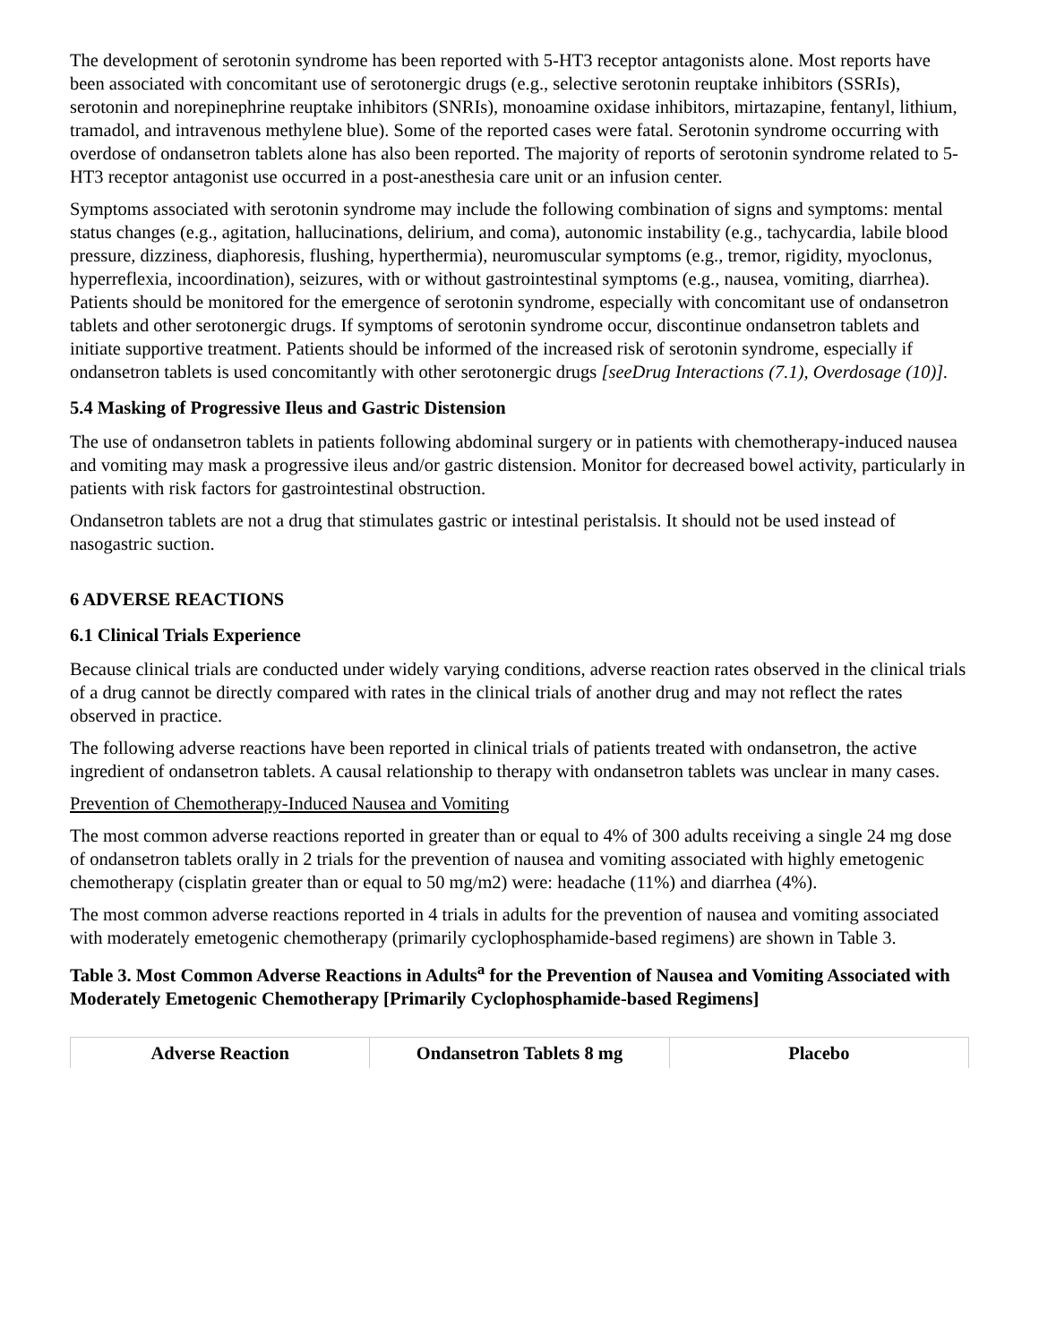The development of serotonin syndrome has been reported with 5-HT3 receptor antagonists alone. Most reports have been associated with concomitant use of serotonergic drugs (e.g., selective serotonin reuptake inhibitors (SSRIs), serotonin and norepinephrine reuptake inhibitors (SNRIs), monoamine oxidase inhibitors, mirtazapine, fentanyl, lithium, tramadol, and intravenous methylene blue). Some of the reported cases were fatal. Serotonin syndrome occurring with overdose of ondansetron tablets alone has also been reported. The majority of reports of serotonin syndrome related to 5-HT3 receptor antagonist use occurred in a post-anesthesia care unit or an infusion center.
Symptoms associated with serotonin syndrome may include the following combination of signs and symptoms: mental status changes (e.g., agitation, hallucinations, delirium, and coma), autonomic instability (e.g., tachycardia, labile blood pressure, dizziness, diaphoresis, flushing, hyperthermia), neuromuscular symptoms (e.g., tremor, rigidity, myoclonus, hyperreflexia, incoordination), seizures, with or without gastrointestinal symptoms (e.g., nausea, vomiting, diarrhea). Patients should be monitored for the emergence of serotonin syndrome, especially with concomitant use of ondansetron tablets and other serotonergic drugs. If symptoms of serotonin syndrome occur, discontinue ondansetron tablets and initiate supportive treatment. Patients should be informed of the increased risk of serotonin syndrome, especially if ondansetron tablets is used concomitantly with other serotonergic drugs [seeDrug Interactions (7.1), Overdosage (10)].
5.4 Masking of Progressive Ileus and Gastric Distension
The use of ondansetron tablets in patients following abdominal surgery or in patients with chemotherapy-induced nausea and vomiting may mask a progressive ileus and/or gastric distension. Monitor for decreased bowel activity, particularly in patients with risk factors for gastrointestinal obstruction.
Ondansetron tablets are not a drug that stimulates gastric or intestinal peristalsis. It should not be used instead of nasogastric suction.
6 ADVERSE REACTIONS
6.1 Clinical Trials Experience
Because clinical trials are conducted under widely varying conditions, adverse reaction rates observed in the clinical trials of a drug cannot be directly compared with rates in the clinical trials of another drug and may not reflect the rates observed in practice.
The following adverse reactions have been reported in clinical trials of patients treated with ondansetron, the active ingredient of ondansetron tablets. A causal relationship to therapy with ondansetron tablets was unclear in many cases.
Prevention of Chemotherapy-Induced Nausea and Vomiting
The most common adverse reactions reported in greater than or equal to 4% of 300 adults receiving a single 24 mg dose of ondansetron tablets orally in 2 trials for the prevention of nausea and vomiting associated with highly emetogenic chemotherapy (cisplatin greater than or equal to 50 mg/m2) were: headache (11%) and diarrhea (4%).
The most common adverse reactions reported in 4 trials in adults for the prevention of nausea and vomiting associated with moderately emetogenic chemotherapy (primarily cyclophosphamide-based regimens) are shown in Table 3.
Table 3. Most Common Adverse Reactions in Adults<sup>a</sup> for the Prevention of Nausea and Vomiting Associated with Moderately Emetogenic Chemotherapy [Primarily Cyclophosphamide-based Regimens]
| Adverse Reaction | Ondansetron Tablets 8 mg | Placebo |
| --- | --- | --- |